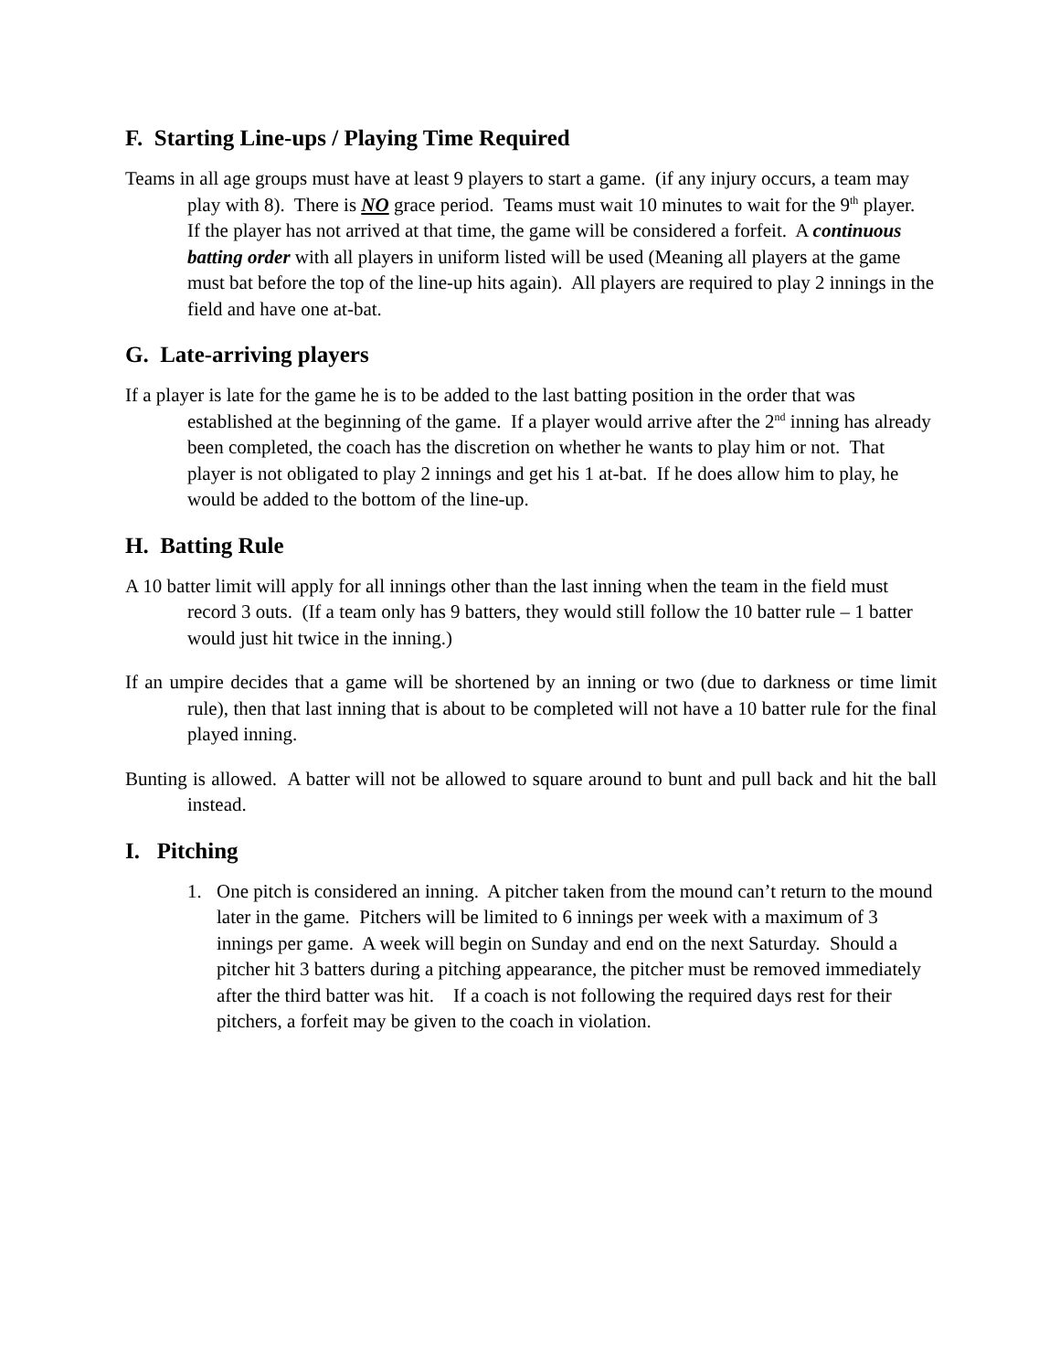F. Starting Line-ups / Playing Time Required
Teams in all age groups must have at least 9 players to start a game. (if any injury occurs, a team may play with 8). There is NO grace period. Teams must wait 10 minutes to wait for the 9<sup>th</sup> player. If the player has not arrived at that time, the game will be considered a forfeit. A continuous batting order with all players in uniform listed will be used (Meaning all players at the game must bat before the top of the line-up hits again). All players are required to play 2 innings in the field and have one at-bat.
G. Late-arriving players
If a player is late for the game he is to be added to the last batting position in the order that was established at the beginning of the game. If a player would arrive after the 2<sup>nd</sup> inning has already been completed, the coach has the discretion on whether he wants to play him or not. That player is not obligated to play 2 innings and get his 1 at-bat. If he does allow him to play, he would be added to the bottom of the line-up.
H. Batting Rule
A 10 batter limit will apply for all innings other than the last inning when the team in the field must record 3 outs. (If a team only has 9 batters, they would still follow the 10 batter rule – 1 batter would just hit twice in the inning.)
If an umpire decides that a game will be shortened by an inning or two (due to darkness or time limit rule), then that last inning that is about to be completed will not have a 10 batter rule for the final played inning.
Bunting is allowed. A batter will not be allowed to square around to bunt and pull back and hit the ball instead.
I. Pitching
1. One pitch is considered an inning. A pitcher taken from the mound can’t return to the mound later in the game. Pitchers will be limited to 6 innings per week with a maximum of 3 innings per game. A week will begin on Sunday and end on the next Saturday. Should a pitcher hit 3 batters during a pitching appearance, the pitcher must be removed immediately after the third batter was hit. If a coach is not following the required days rest for their pitchers, a forfeit may be given to the coach in violation.